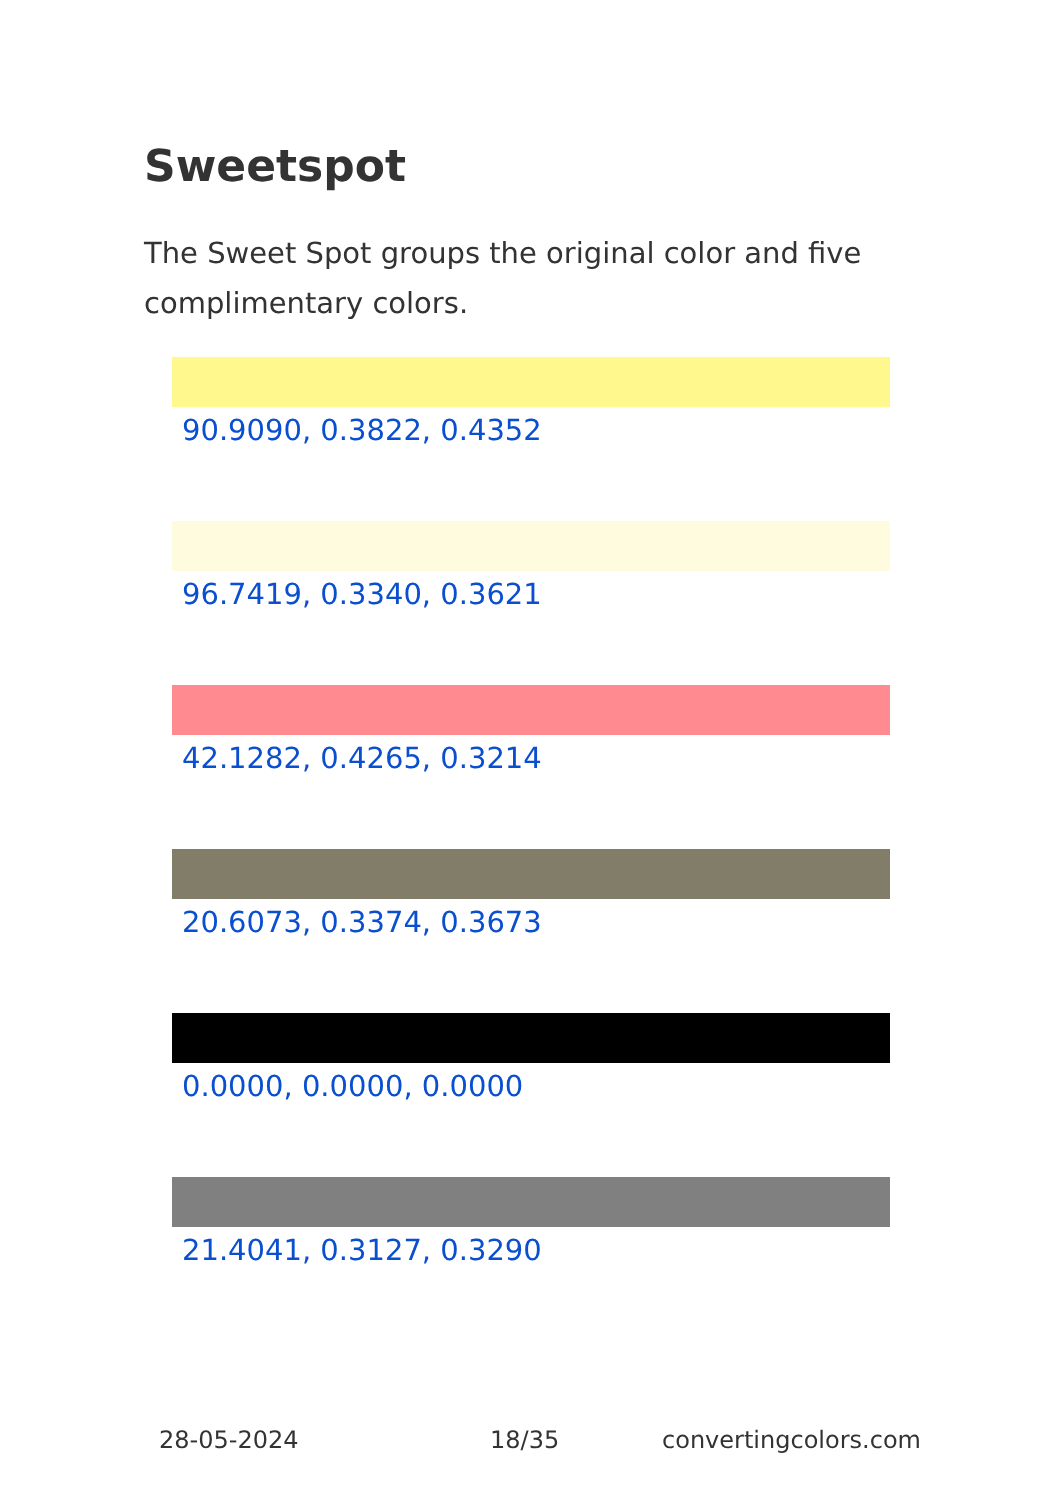Sweetspot
The Sweet Spot groups the original color and five complimentary colors.
90.9090, 0.3822, 0.4352
96.7419, 0.3340, 0.3621
42.1282, 0.4265, 0.3214
20.6073, 0.3374, 0.3673
0.0000, 0.0000, 0.0000
21.4041, 0.3127, 0.3290
28-05-2024 18/35 convertingcolors.com